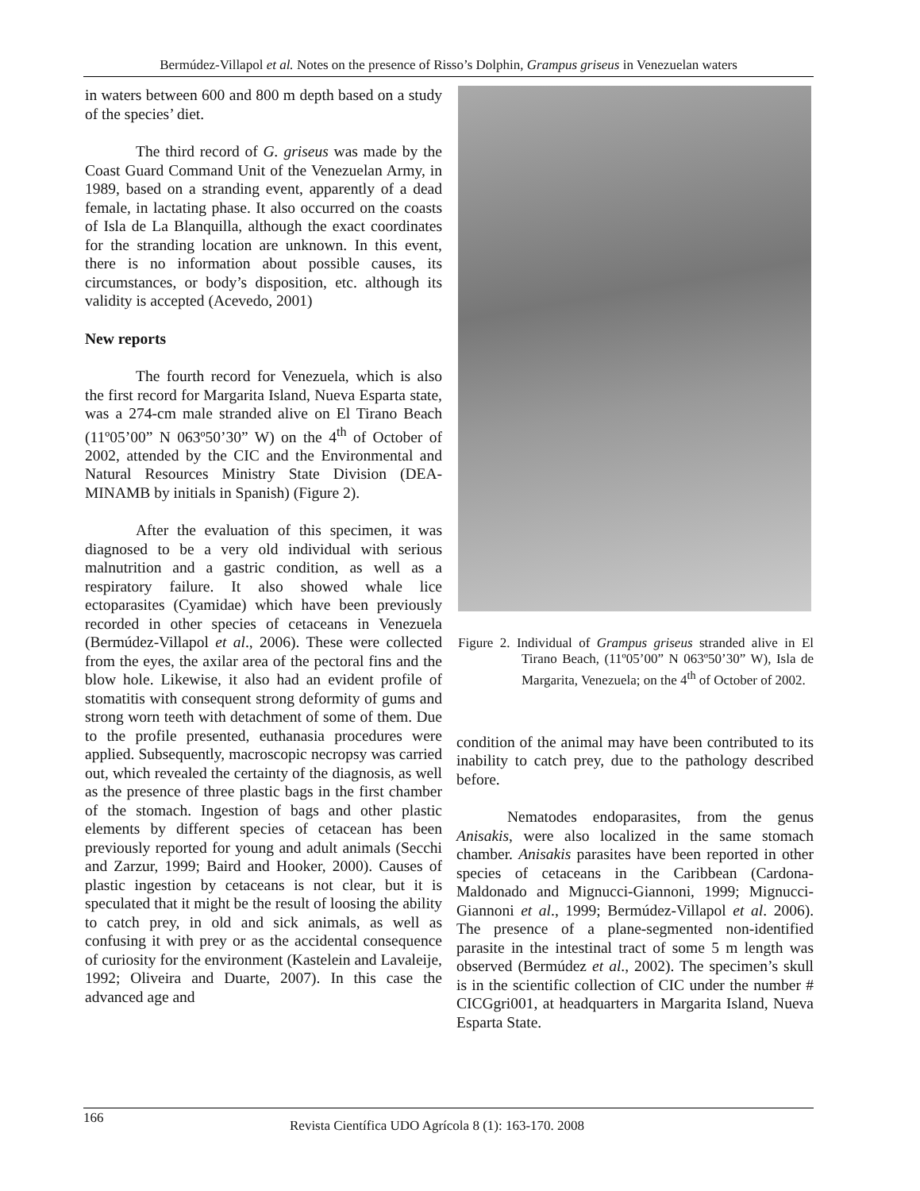Bermúdez-Villapol et al. Notes on the presence of Risso’s Dolphin, Grampus griseus in Venezuelan waters
in waters between 600 and 800 m depth based on a study of the species’ diet.
The third record of G. griseus was made by the Coast Guard Command Unit of the Venezuelan Army, in 1989, based on a stranding event, apparently of a dead female, in lactating phase. It also occurred on the coasts of Isla de La Blanquilla, although the exact coordinates for the stranding location are unknown. In this event, there is no information about possible causes, its circumstances, or body’s disposition, etc. although its validity is accepted (Acevedo, 2001)
New reports
The fourth record for Venezuela, which is also the first record for Margarita Island, Nueva Esparta state, was a 274-cm male stranded alive on El Tirano Beach (11º05’00” N 063º50’30” W) on the 4<sup>th</sup> of October of 2002, attended by the CIC and the Environmental and Natural Resources Ministry State Division (DEA-MINAMB by initials in Spanish) (Figure 2).
After the evaluation of this specimen, it was diagnosed to be a very old individual with serious malnutrition and a gastric condition, as well as a respiratory failure. It also showed whale lice ectoparasites (Cyamidae) which have been previously recorded in other species of cetaceans in Venezuela (Bermúdez-Villapol et al., 2006). These were collected from the eyes, the axilar area of the pectoral fins and the blow hole. Likewise, it also had an evident profile of stomatitis with consequent strong deformity of gums and strong worn teeth with detachment of some of them. Due to the profile presented, euthanasia procedures were applied. Subsequently, macroscopic necropsy was carried out, which revealed the certainty of the diagnosis, as well as the presence of three plastic bags in the first chamber of the stomach. Ingestion of bags and other plastic elements by different species of cetacean has been previously reported for young and adult animals (Secchi and Zarzur, 1999; Baird and Hooker, 2000). Causes of plastic ingestion by cetaceans is not clear, but it is speculated that it might be the result of loosing the ability to catch prey, in old and sick animals, as well as confusing it with prey or as the accidental consequence of curiosity for the environment (Kastelein and Lavaleije, 1992; Oliveira and Duarte, 2007). In this case the advanced age and
Figure 2. Individual of Grampus griseus stranded alive in El Tirano Beach, (11º05’00” N 063º50’30” W), Isla de Margarita, Venezuela; on the 4<sup>th</sup> of October of 2002.
condition of the animal may have been contributed to its inability to catch prey, due to the pathology described before.
Nematodes endoparasites, from the genus Anisakis, were also localized in the same stomach chamber. Anisakis parasites have been reported in other species of cetaceans in the Caribbean (Cardona-Maldonado and Mignucci-Giannoni, 1999; Mignucci-Giannoni et al., 1999; Bermúdez-Villapol et al. 2006). The presence of a plane-segmented non-identified parasite in the intestinal tract of some 5 m length was observed (Bermúdez et al., 2002). The specimen’s skull is in the scientific collection of CIC under the number # CICGgri001, at headquarters in Margarita Island, Nueva Esparta State.
166 Revista Científica UDO Agrícola 8 (1): 163-170. 2008